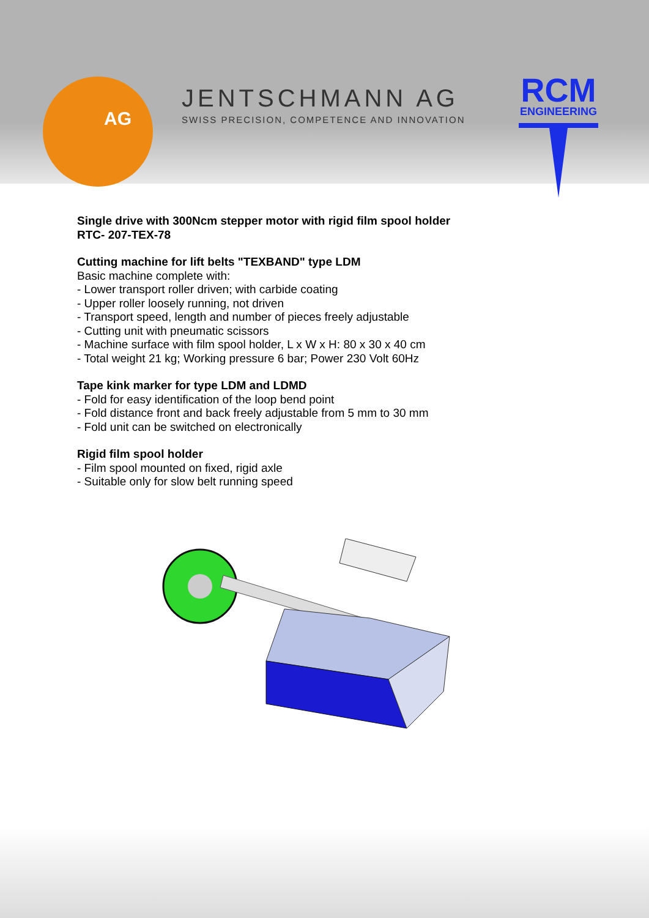AG
JENTSCHMANN AG
SWISS PRECISION, COMPETENCE AND INNOVATION
RCM
ENGINEERING
Single drive with 300Ncm stepper motor with rigid film spool holder
RTC- 207-TEX-78
Cutting machine for lift belts "TEXBAND" type LDM
Basic machine complete with:
- Lower transport roller driven; with carbide coating
- Upper roller loosely running, not driven
- Transport speed, length and number of pieces freely adjustable
- Cutting unit with pneumatic scissors
- Machine surface with film spool holder, L x W x H: 80 x 30 x 40 cm
- Total weight 21 kg; Working pressure 6 bar; Power 230 Volt 60Hz
Tape kink marker for type LDM and LDMD
- Fold for easy identification of the loop bend point
- Fold distance front and back freely adjustable from 5 mm to 30 mm
- Fold unit can be switched on electronically
Rigid film spool holder
- Film spool mounted on fixed, rigid axle
- Suitable only for slow belt running speed